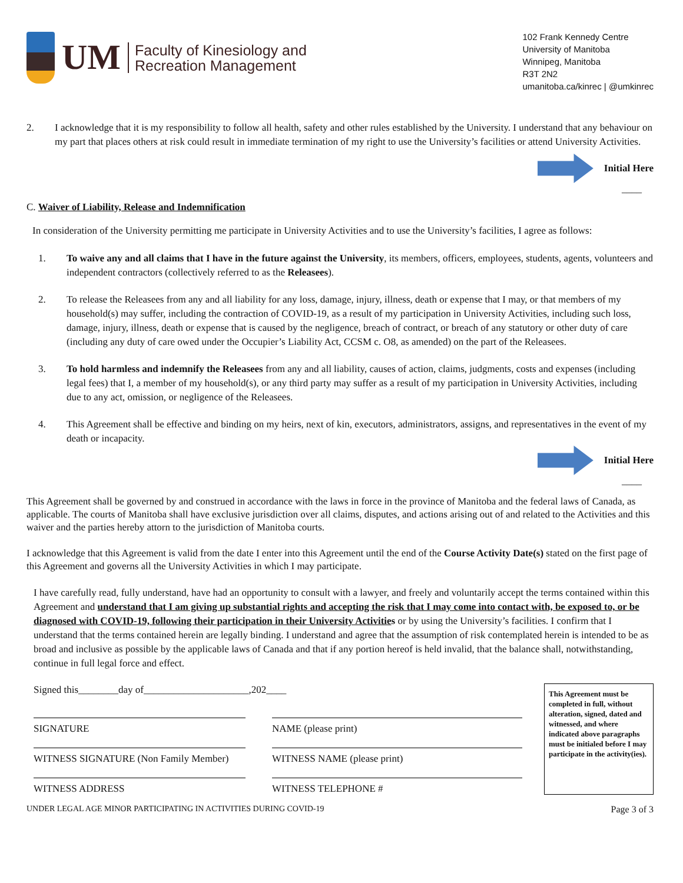UM
Faculty of Kinesiology and
Recreation Management
102 Frank Kennedy Centre
University of Manitoba
Winnipeg, Manitoba
R3T 2N2
umanitoba.ca/kinrec | @umkinrec
2. I acknowledge that it is my responsibility to follow all health, safety and other rules established by the University. I understand that any behaviour on my part that places others at risk could result in immediate termination of my right to use the University’s facilities or attend University Activities.
Initial Here
____
C. Waiver of Liability, Release and Indemnification
In consideration of the University permitting me participate in University Activities and to use the University’s facilities, I agree as follows:
1. To waive any and all claims that I have in the future against the University, its members, officers, employees, students, agents, volunteers and independent contractors (collectively referred to as the Releasees).
2. To release the Releasees from any and all liability for any loss, damage, injury, illness, death or expense that I may, or that members of my household(s) may suffer, including the contraction of COVID-19, as a result of my participation in University Activities, including such loss, damage, injury, illness, death or expense that is caused by the negligence, breach of contract, or breach of any statutory or other duty of care (including any duty of care owed under the Occupier’s Liability Act, CCSM c. O8, as amended) on the part of the Releasees.
3. To hold harmless and indemnify the Releasees from any and all liability, causes of action, claims, judgments, costs and expenses (including legal fees) that I, a member of my household(s), or any third party may suffer as a result of my participation in University Activities, including due to any act, omission, or negligence of the Releasees.
4. This Agreement shall be effective and binding on my heirs, next of kin, executors, administrators, assigns, and representatives in the event of my death or incapacity.
Initial Here
____
This Agreement shall be governed by and construed in accordance with the laws in force in the province of Manitoba and the federal laws of Canada, as applicable. The courts of Manitoba shall have exclusive jurisdiction over all claims, disputes, and actions arising out of and related to the Activities and this waiver and the parties hereby attorn to the jurisdiction of Manitoba courts.
I acknowledge that this Agreement is valid from the date I enter into this Agreement until the end of the Course Activity Date(s) stated on the first page of this Agreement and governs all the University Activities in which I may participate.
I have carefully read, fully understand, have had an opportunity to consult with a lawyer, and freely and voluntarily accept the terms contained within this Agreement and understand that I am giving up substantial rights and accepting the risk that I may come into contact with, be exposed to, or be diagnosed with COVID-19, following their participation in their University Activities or by using the University’s facilities. I confirm that I understand that the terms contained herein are legally binding. I understand and agree that the assumption of risk contemplated herein is intended to be as broad and inclusive as possible by the applicable laws of Canada and that if any portion hereof is held invalid, that the balance shall, notwithstanding, continue in full legal force and effect.
Signed this________day of_____________________,202____
SIGNATURE
WITNESS SIGNATURE (Non Family Member)
WITNESS ADDRESS
NAME (please print)
WITNESS NAME (please print)
WITNESS TELEPHONE #
This Agreement must be completed in full, without alteration, signed, dated and witnessed, and where indicated above paragraphs must be initialed before I may participate in the activity(ies).
UNDER LEGAL AGE MINOR PARTICIPATING IN ACTIVITIES DURING COVID-19 Page 3 of 3